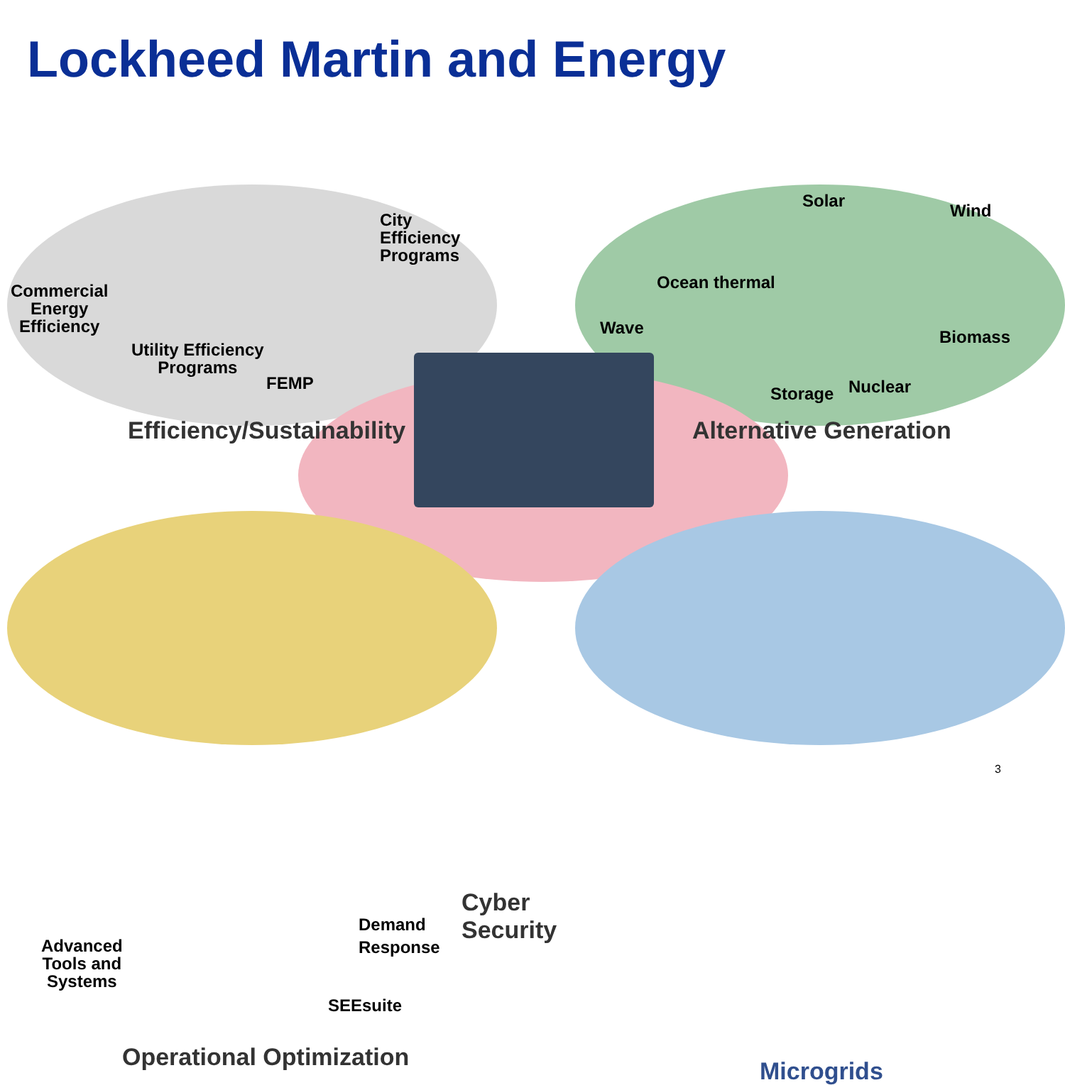Lockheed Martin and Energy
City
Efficiency
Programs
Commercial
Energy
Efficiency
Utility Efficiency
Programs
FEMP
Efficiency/Sustainability
Solar Wind
Ocean thermal
Wave Biomass
Storage Nuclear
Alternative Generation
Cyber Security
Demand
Response
Advanced
Tools and
Systems
SEEsuite
Operational Optimization
Microgrids
3